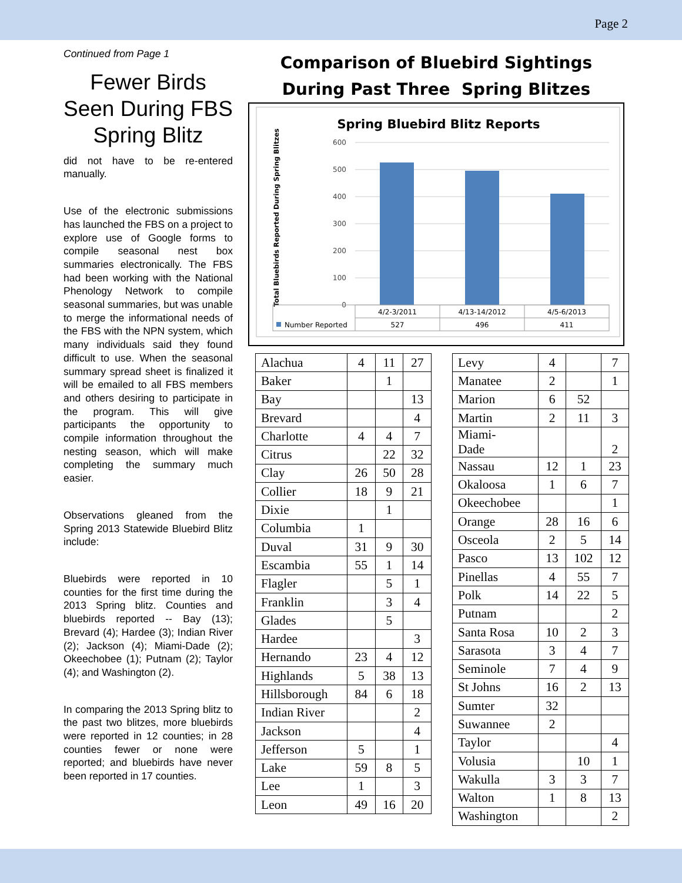Page 2
Continued from Page 1
Fewer Birds Seen During FBS Spring Blitz
did not have to be re-entered manually.
Use of the electronic submissions has launched the FBS on a project to explore use of Google forms to compile seasonal nest box summaries electronically. The FBS had been working with the National Phenology Network to compile seasonal summaries, but was unable to merge the informational needs of the FBS with the NPN system, which many individuals said they found difficult to use. When the seasonal summary spread sheet is finalized it will be emailed to all FBS members and others desiring to participate in the program. This will give participants the opportunity to compile information throughout the nesting season, which will make completing the summary much easier.
Observations gleaned from the Spring 2013 Statewide Bluebird Blitz include:
Bluebirds were reported in 10 counties for the first time during the 2013 Spring blitz. Counties and bluebirds reported -- Bay (13); Brevard (4); Hardee (3); Indian River (2); Jackson (4); Miami-Dade (2); Okeechobee (1); Putnam (2); Taylor (4); and Washington (2).
In comparing the 2013 Spring blitz to the past two blitzes, more bluebirds were reported in 12 counties; in 28 counties fewer or none were reported; and bluebirds have never been reported in 17 counties.
Comparison of Bluebird Sightings
During Past Three Spring Blitzes
Spring Bluebird Blitz Reports
Total Bluebirds Reported During Spring Blitzes
600
500
400
300
200
100
0
4/2-3/2011
4/13-14/2012
4/5-6/2013
Number Reported
527
496
411
| Alachua | 4 | 11 | 27 |
| Baker | | 1 | |
| Bay | | | 13 |
| Brevard | | | 4 |
| Charlotte | 4 | 4 | 7 |
| Citrus | | 22 | 32 |
| Clay | 26 | 50 | 28 |
| Collier | 18 | 9 | 21 |
| Dixie | | 1 | |
| Columbia | 1 | | |
| Duval | 31 | 9 | 30 |
| Escambia | 55 | 1 | 14 |
| Flagler | | 5 | 1 |
| Franklin | | 3 | 4 |
| Glades | | 5 | |
| Hardee | | | 3 |
| Hernando | 23 | 4 | 12 |
| Highlands | 5 | 38 | 13 |
| Hillsborough | 84 | 6 | 18 |
| Indian River | | | 2 |
| Jackson | | | 4 |
| Jefferson | 5 | | 1 |
| Lake | 59 | 8 | 5 |
| Lee | 1 | | 3 |
| Leon | 49 | 16 | 20 |
| Levy | 4 | | 7 |
| Manatee | 2 | | 1 |
| Marion | 6 | 52 | |
| Martin | 2 | 11 | 3 |
| Miami- Dade | | | 2 |
| Nassau | 12 | 1 | 23 |
| Okaloosa | 1 | 6 | 7 |
| Okeechobee | | | 1 |
| Orange | 28 | 16 | 6 |
| Osceola | 2 | 5 | 14 |
| Pasco | 13 | 102 | 12 |
| Pinellas | 4 | 55 | 7 |
| Polk | 14 | 22 | 5 |
| Putnam | | | 2 |
| Santa Rosa | 10 | 2 | 3 |
| Sarasota | 3 | 4 | 7 |
| Seminole | 7 | 4 | 9 |
| St Johns | 16 | 2 | 13 |
| Sumter | 32 | | |
| Suwannee | 2 | | |
| Taylor | | | 4 |
| Volusia | | 10 | 1 |
| Wakulla | 3 | 3 | 7 |
| Walton | 1 | 8 | 13 |
| Washington | | | 2 |